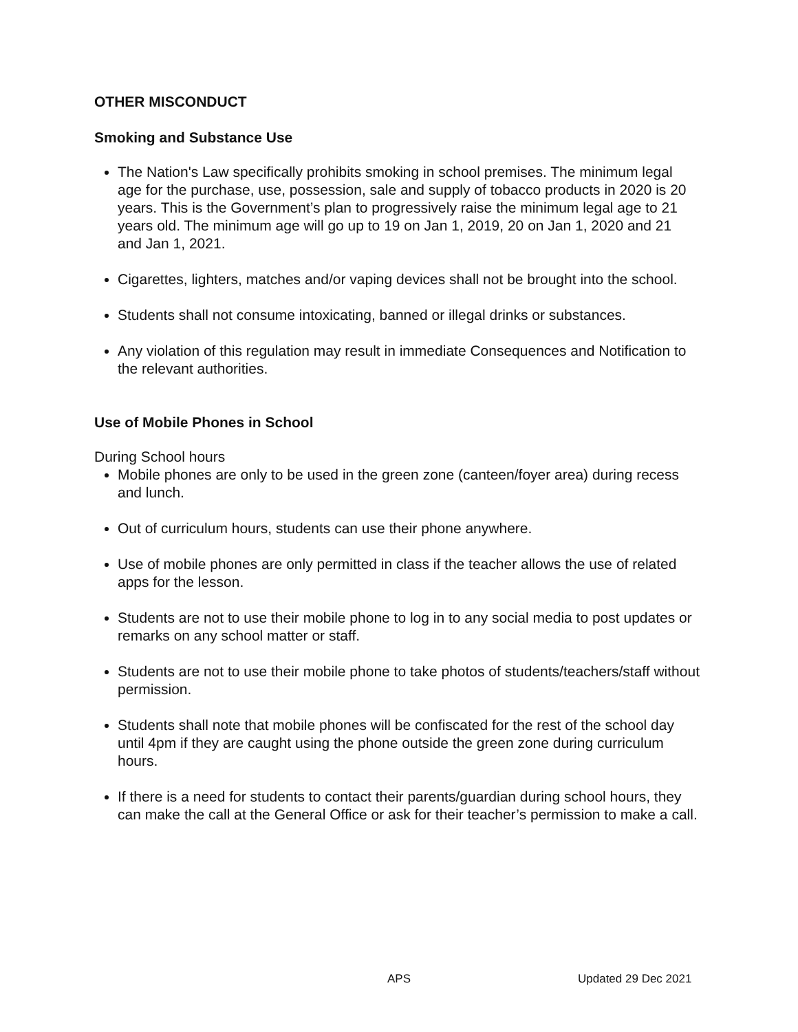OTHER MISCONDUCT
Smoking and Substance Use
The Nation's Law specifically prohibits smoking in school premises. The minimum legal age for the purchase, use, possession, sale and supply of tobacco products in 2020 is 20 years. This is the Government’s plan to progressively raise the minimum legal age to 21 years old. The minimum age will go up to 19 on Jan 1, 2019, 20 on Jan 1, 2020 and 21 and Jan 1, 2021.
Cigarettes, lighters, matches and/or vaping devices shall not be brought into the school.
Students shall not consume intoxicating, banned or illegal drinks or substances.
Any violation of this regulation may result in immediate Consequences and Notification to the relevant authorities.
Use of Mobile Phones in School
During School hours
Mobile phones are only to be used in the green zone (canteen/foyer area) during recess and lunch.
Out of curriculum hours, students can use their phone anywhere.
Use of mobile phones are only permitted in class if the teacher allows the use of related apps for the lesson.
Students are not to use their mobile phone to log in to any social media to post updates or remarks on any school matter or staff.
Students are not to use their mobile phone to take photos of students/teachers/staff without permission.
Students shall note that mobile phones will be confiscated for the rest of the school day until 4pm if they are caught using the phone outside the green zone during curriculum hours.
If there is a need for students to contact their parents/guardian during school hours, they can make the call at the General Office or ask for their teacher’s permission to make a call.
APS Updated 29 Dec 2021